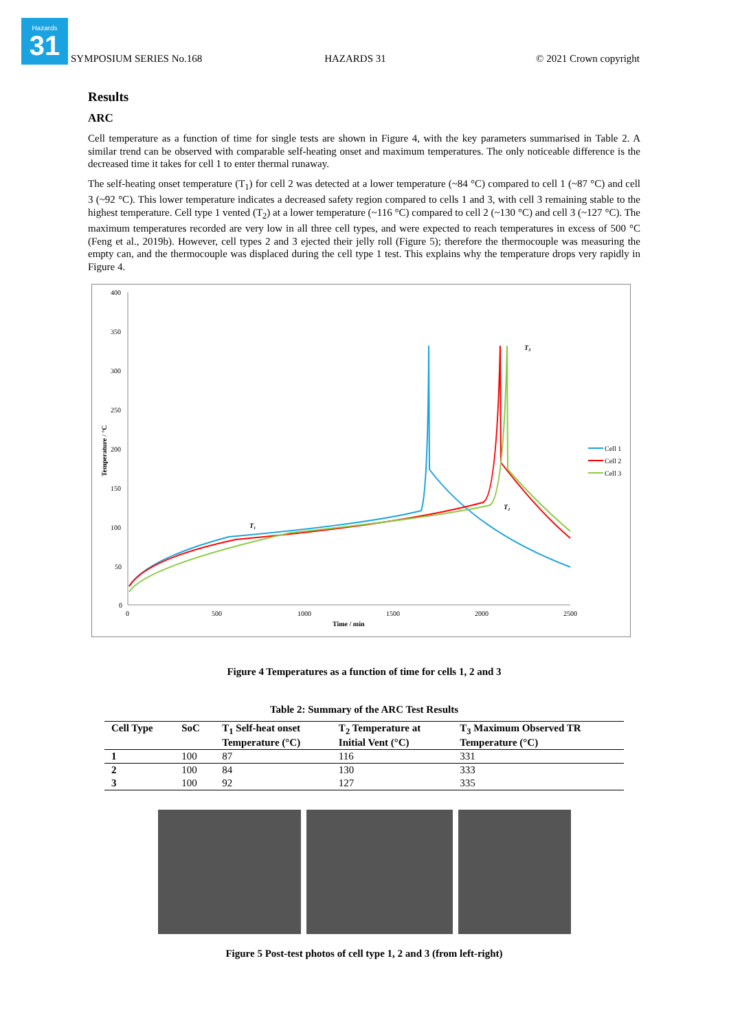Hazards
31
SYMPOSIUM SERIES No.168 HAZARDS 31 © 2021 Crown copyright
Results
ARC
Cell temperature as a function of time for single tests are shown in Figure 4, with the key parameters summarised in Table 2. A similar trend can be observed with comparable self-heating onset and maximum temperatures. The only noticeable difference is the decreased time it takes for cell 1 to enter thermal runaway.
The self-heating onset temperature (T<sub>1</sub>) for cell 2 was detected at a lower temperature (~84 °C) compared to cell 1 (~87 °C) and cell 3 (~92 °C). This lower temperature indicates a decreased safety region compared to cells 1 and 3, with cell 3 remaining stable to the highest temperature. Cell type 1 vented (T<sub>2</sub>) at a lower temperature (~116 °C) compared to cell 2 (~130 °C) and cell 3 (~127 °C). The maximum temperatures recorded are very low in all three cell types, and were expected to reach temperatures in excess of 500 °C (Feng et al., 2019b). However, cell types 2 and 3 ejected their jelly roll (Figure 5); therefore the thermocouple was measuring the empty can, and the thermocouple was displaced during the cell type 1 test. This explains why the temperature drops very rapidly in Figure 4.
400
350
300
250
200
150
100
50
0
0
500
1000
1500
2000
2500
Time / min
Temperature / °C
T₁
T₂
T₃
Cell 1
Cell 2
Cell 3
Figure 4 Temperatures as a function of time for cells 1, 2 and 3
Table 2: Summary of the ARC Test Results
| Cell Type | SoC | T<sub>1</sub> Self-heat onset Temperature (°C) | T<sub>2</sub> Temperature at Initial Vent (°C) | T<sub>3</sub> Maximum Observed TR Temperature (°C) |
| --- | --- | --- | --- | --- |
| 1 | 100 | 87 | 116 | 331 |
| 2 | 100 | 84 | 130 | 333 |
| 3 | 100 | 92 | 127 | 335 |
Figure 5 Post-test photos of cell type 1, 2 and 3 (from left-right)